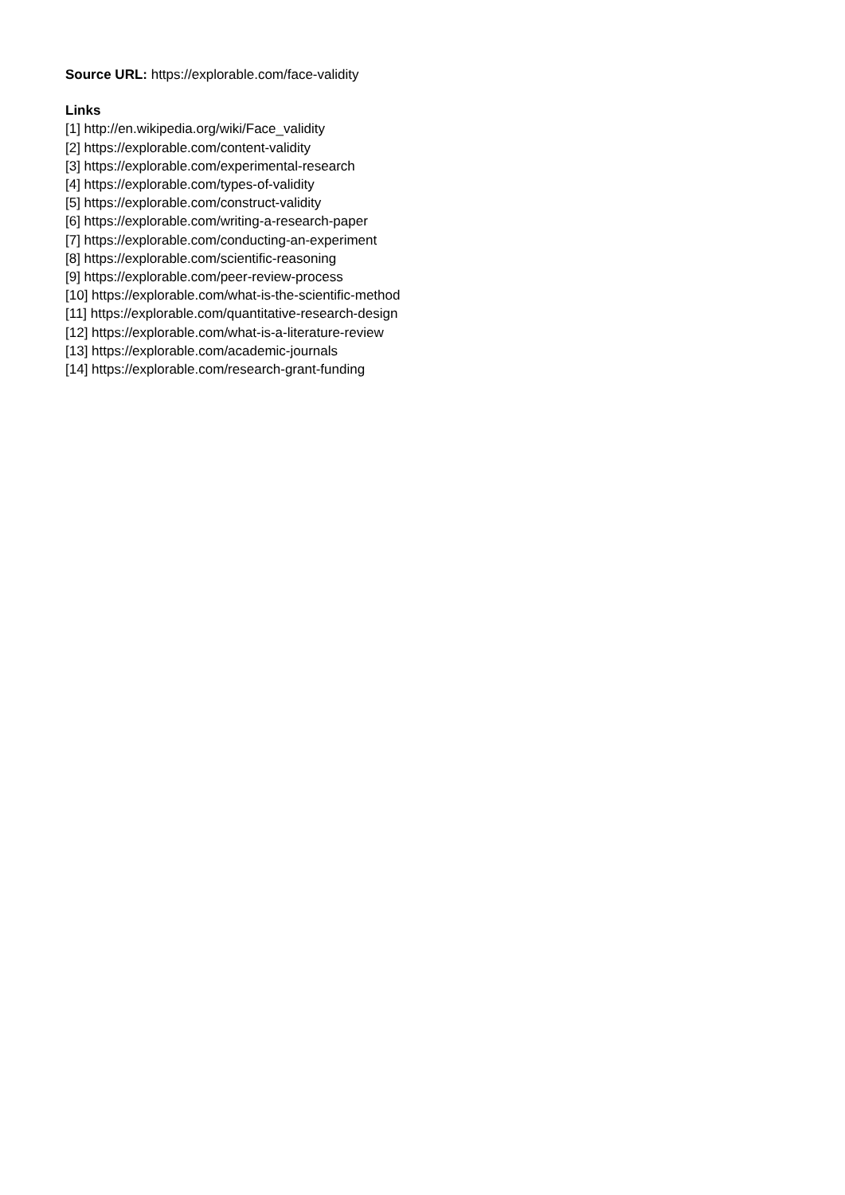Source URL: https://explorable.com/face-validity
Links
[1] http://en.wikipedia.org/wiki/Face_validity
[2] https://explorable.com/content-validity
[3] https://explorable.com/experimental-research
[4] https://explorable.com/types-of-validity
[5] https://explorable.com/construct-validity
[6] https://explorable.com/writing-a-research-paper
[7] https://explorable.com/conducting-an-experiment
[8] https://explorable.com/scientific-reasoning
[9] https://explorable.com/peer-review-process
[10] https://explorable.com/what-is-the-scientific-method
[11] https://explorable.com/quantitative-research-design
[12] https://explorable.com/what-is-a-literature-review
[13] https://explorable.com/academic-journals
[14] https://explorable.com/research-grant-funding